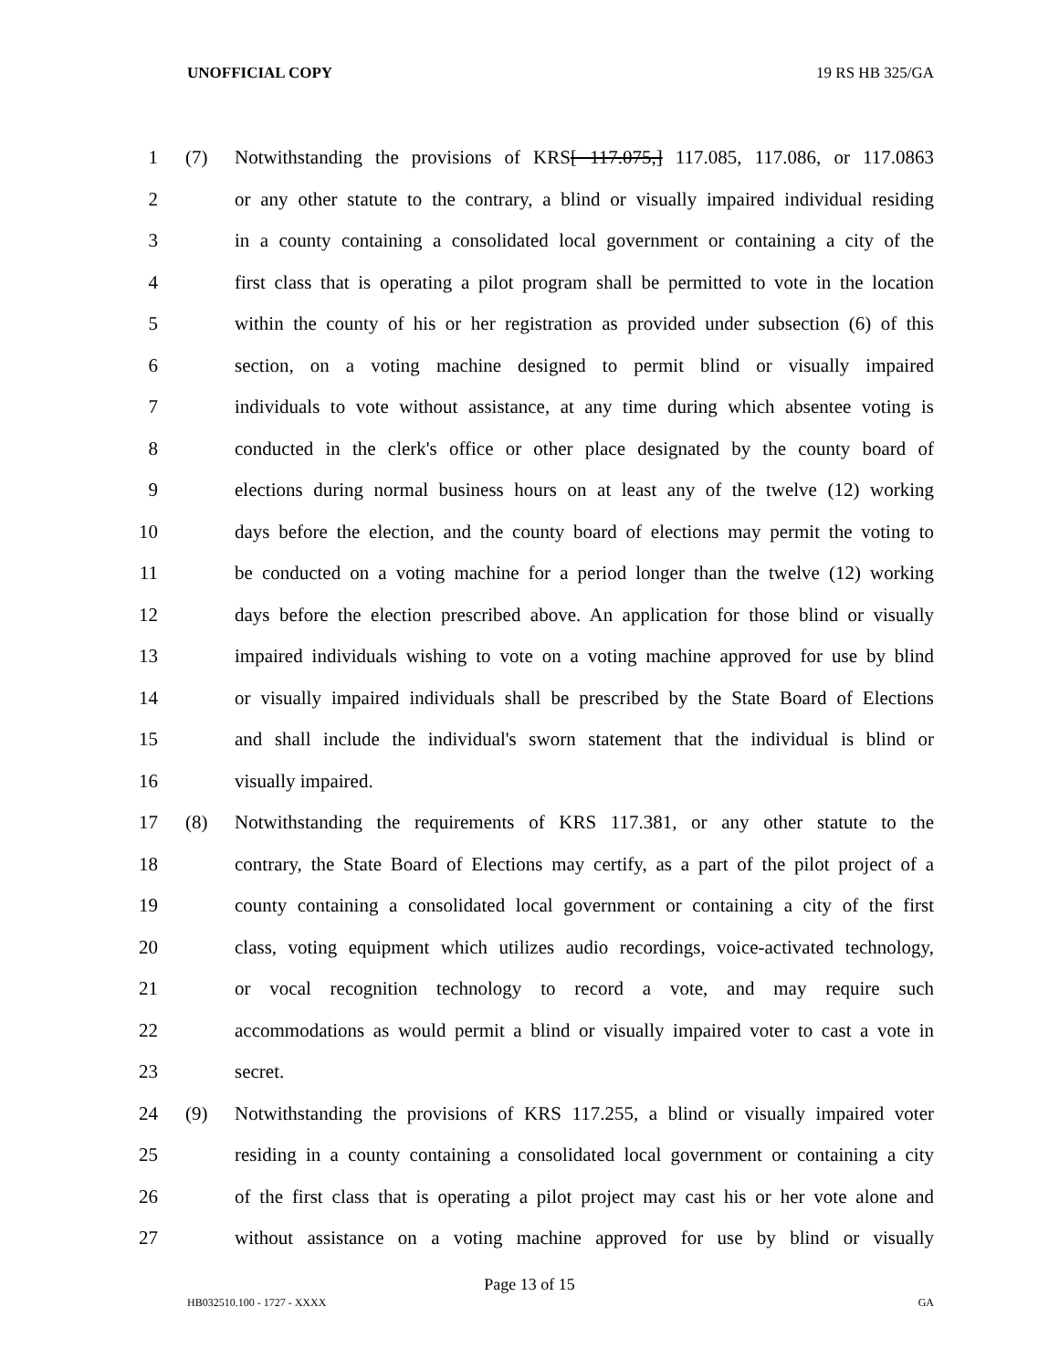UNOFFICIAL COPY 19 RS HB 325/GA
1 (7) Notwithstanding the provisions of KRS[ 117.075,] 117.085, 117.086, or 117.0863
2 or any other statute to the contrary, a blind or visually impaired individual residing
3 in a county containing a consolidated local government or containing a city of the
4 first class that is operating a pilot program shall be permitted to vote in the location
5 within the county of his or her registration as provided under subsection (6) of this
6 section, on a voting machine designed to permit blind or visually impaired
7 individuals to vote without assistance, at any time during which absentee voting is
8 conducted in the clerk's office or other place designated by the county board of
9 elections during normal business hours on at least any of the twelve (12) working
10 days before the election, and the county board of elections may permit the voting to
11 be conducted on a voting machine for a period longer than the twelve (12) working
12 days before the election prescribed above. An application for those blind or visually
13 impaired individuals wishing to vote on a voting machine approved for use by blind
14 or visually impaired individuals shall be prescribed by the State Board of Elections
15 and shall include the individual's sworn statement that the individual is blind or
16 visually impaired.
17 (8) Notwithstanding the requirements of KRS 117.381, or any other statute to the
18 contrary, the State Board of Elections may certify, as a part of the pilot project of a
19 county containing a consolidated local government or containing a city of the first
20 class, voting equipment which utilizes audio recordings, voice-activated technology,
21 or vocal recognition technology to record a vote, and may require such
22 accommodations as would permit a blind or visually impaired voter to cast a vote in
23 secret.
24 (9) Notwithstanding the provisions of KRS 117.255, a blind or visually impaired voter
25 residing in a county containing a consolidated local government or containing a city
26 of the first class that is operating a pilot project may cast his or her vote alone and
27 without assistance on a voting machine approved for use by blind or visually
Page 13 of 15
HB032510.100 - 1727 - XXXX GA